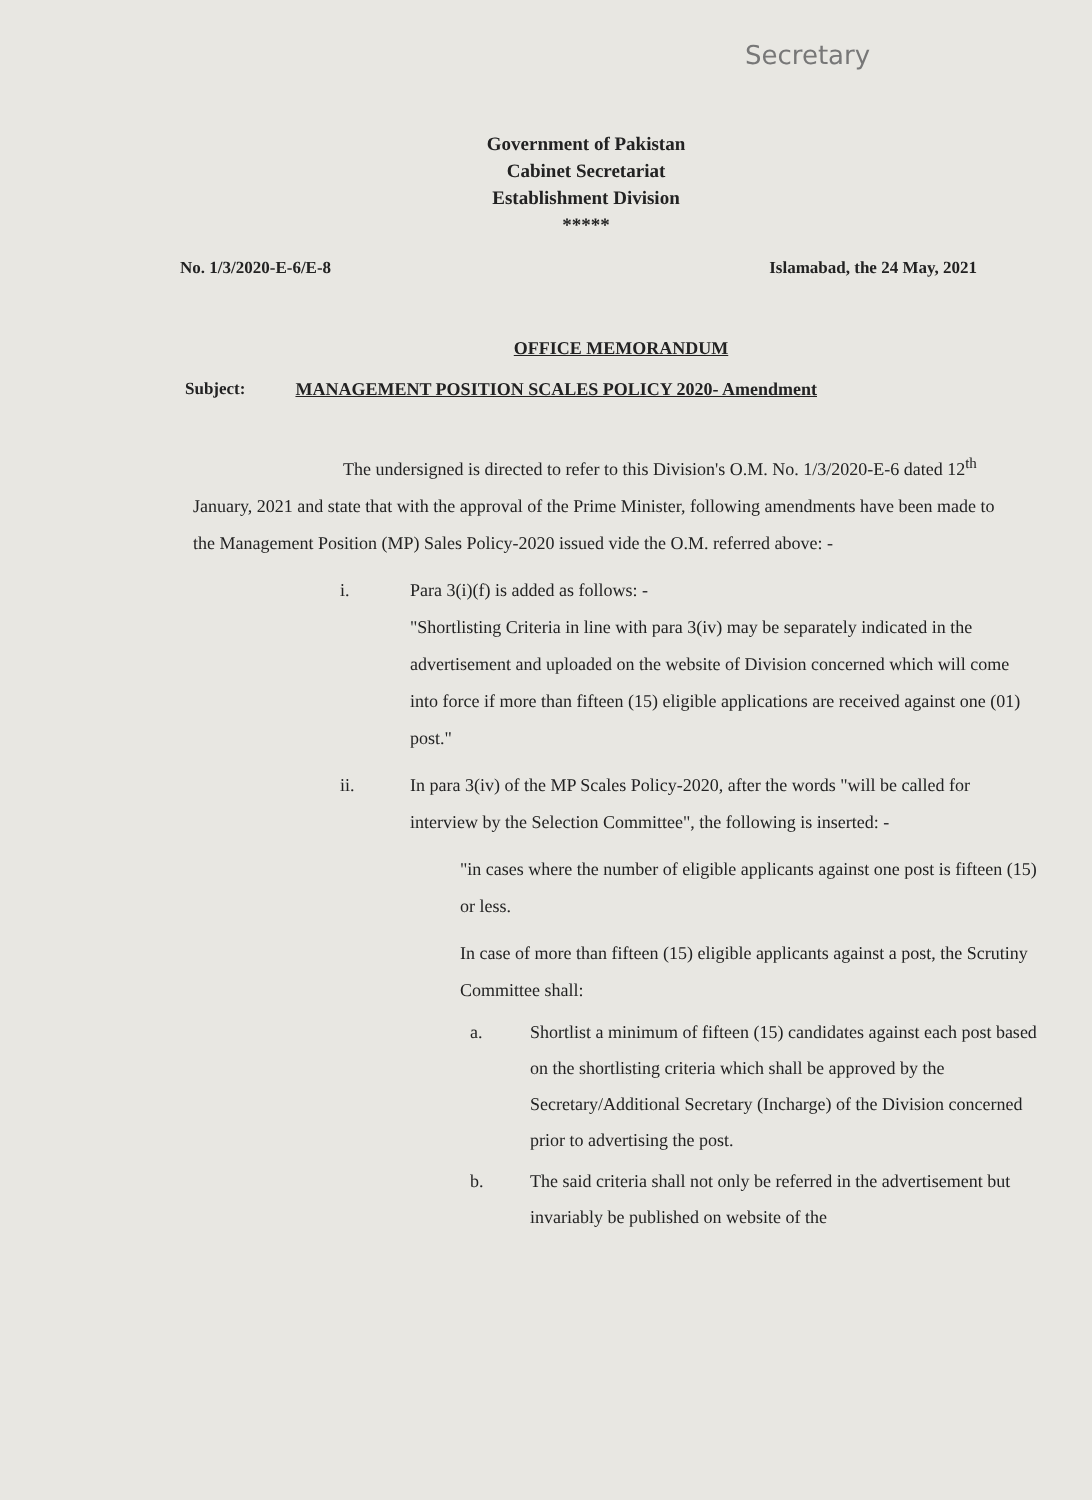Secretary
Government of Pakistan
Cabinet Secretariat
Establishment Division
*****
No. 1/3/2020-E-6/E-8 Islamabad, the 24 May, 2021
OFFICE MEMORANDUM
Subject: MANAGEMENT POSITION SCALES POLICY 2020- Amendment
The undersigned is directed to refer to this Division's O.M. No. 1/3/2020-E-6 dated 12<sup>th</sup> January, 2021 and state that with the approval of the Prime Minister, following amendments have been made to the Management Position (MP) Sales Policy-2020 issued vide the O.M. referred above: -
i. Para 3(i)(f) is added as follows: -
"Shortlisting Criteria in line with para 3(iv) may be separately indicated in the advertisement and uploaded on the website of Division concerned which will come into force if more than fifteen (15) eligible applications are received against one (01) post."
ii. In para 3(iv) of the MP Scales Policy-2020, after the words "will be called for interview by the Selection Committee", the following is inserted: -
"in cases where the number of eligible applicants against one post is fifteen (15) or less.
In case of more than fifteen (15) eligible applicants against a post, the Scrutiny Committee shall:
a. Shortlist a minimum of fifteen (15) candidates against each post based on the shortlisting criteria which shall be approved by the Secretary/Additional Secretary (Incharge) of the Division concerned prior to advertising the post.
b. The said criteria shall not only be referred in the advertisement but invariably be published on website of the